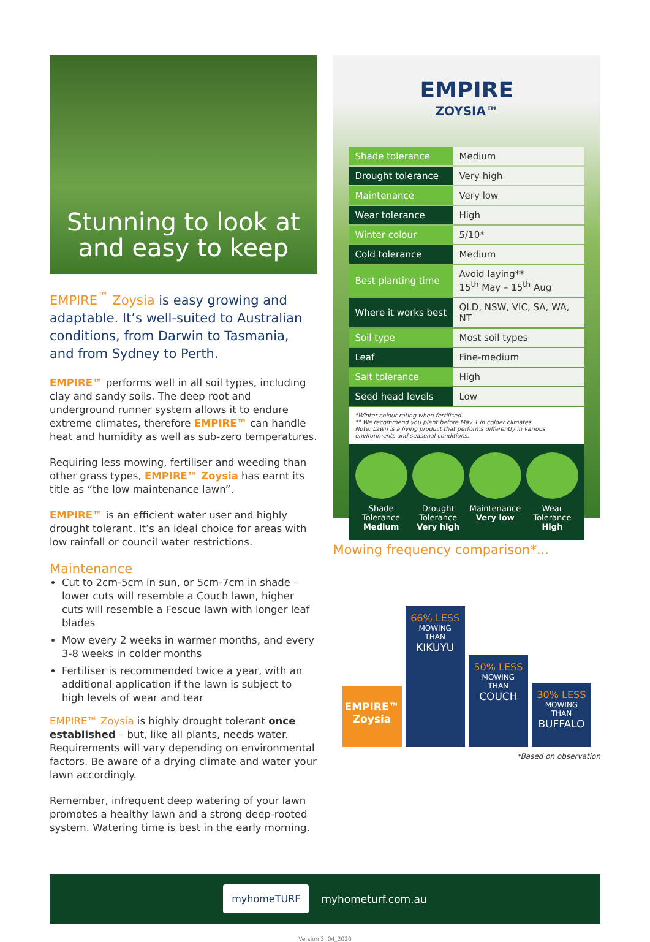Stunning to look at and easy to keep
EMPIRE<sup>™</sup> Zoysia is easy growing and adaptable. It’s well-suited to Australian conditions, from Darwin to Tasmania, and from Sydney to Perth.
EMPIRE™ performs well in all soil types, including clay and sandy soils. The deep root and underground runner system allows it to endure extreme climates, therefore EMPIRE™ can handle heat and humidity as well as sub-zero temperatures.
Requiring less mowing, fertiliser and weeding than other grass types, EMPIRE™ Zoysia has earnt its title as “the low maintenance lawn”.
EMPIRE™ is an efficient water user and highly drought tolerant. It’s an ideal choice for areas with low rainfall or council water restrictions.
Maintenance
Cut to 2cm-5cm in sun, or 5cm-7cm in shade – lower cuts will resemble a Couch lawn, higher cuts will resemble a Fescue lawn with longer leaf blades
Mow every 2 weeks in warmer months, and every 3-8 weeks in colder months
Fertiliser is recommended twice a year, with an additional application if the lawn is subject to high levels of wear and tear
EMPIRE™ Zoysia is highly drought tolerant once established – but, like all plants, needs water. Requirements will vary depending on environmental factors. Be aware of a drying climate and water your lawn accordingly.
Remember, infrequent deep watering of your lawn promotes a healthy lawn and a strong deep-rooted system. Watering time is best in the early morning.
EMPIRE
ZOYSIA™
| Shade tolerance | Medium |
| Drought tolerance | Very high |
| Maintenance | Very low |
| Wear tolerance | High |
| Winter colour | 5/10* |
| Cold tolerance | Medium |
| Best planting time | Avoid laying** 15<sup>th</sup> May – 15<sup>th</sup> Aug |
| Where it works best | QLD, NSW, VIC, SA, WA, NT |
| Soil type | Most soil types |
| Leaf | Fine-medium |
| Salt tolerance | High |
| Seed head levels | Low |
*Winter colour rating when fertilised.
** We recommend you plant before May 1 in colder climates.
Note: Lawn is a living product that performs differently in various environments and seasonal conditions.
Shade Tolerance
Medium
Drought Tolerance
Very high
Maintenance
Very low
Wear Tolerance
High
Mowing frequency comparison*...
EMPIRE™
Zoysia
66% LESS
MOWING
THAN
KIKUYU
50% LESS
MOWING
THAN
COUCH
30% LESS
MOWING
THAN
BUFFALO
*Based on observation
myhomeTURF myhometurf.com.au
Version 3: 04_2020